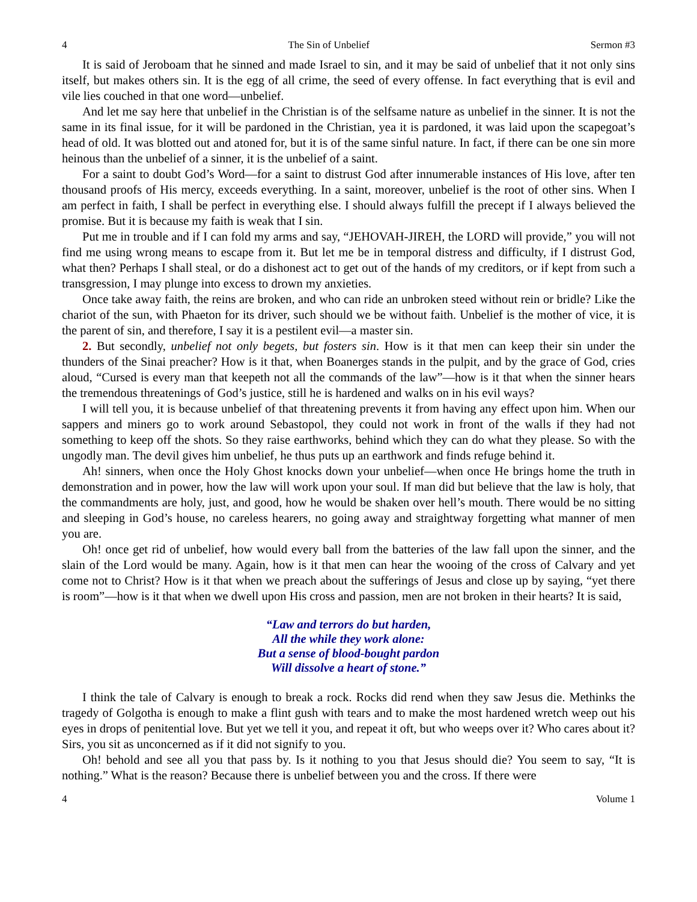4 The Sin of Unbelief Sermon #3
It is said of Jeroboam that he sinned and made Israel to sin, and it may be said of unbelief that it not only sins itself, but makes others sin. It is the egg of all crime, the seed of every offense. In fact everything that is evil and vile lies couched in that one word—unbelief.
And let me say here that unbelief in the Christian is of the selfsame nature as unbelief in the sinner. It is not the same in its final issue, for it will be pardoned in the Christian, yea it is pardoned, it was laid upon the scapegoat’s head of old. It was blotted out and atoned for, but it is of the same sinful nature. In fact, if there can be one sin more heinous than the unbelief of a sinner, it is the unbelief of a saint.
For a saint to doubt God’s Word—for a saint to distrust God after innumerable instances of His love, after ten thousand proofs of His mercy, exceeds everything. In a saint, moreover, unbelief is the root of other sins. When I am perfect in faith, I shall be perfect in everything else. I should always fulfill the precept if I always believed the promise. But it is because my faith is weak that I sin.
Put me in trouble and if I can fold my arms and say, “JEHOVAH-JIREH, the LORD will provide,” you will not find me using wrong means to escape from it. But let me be in temporal distress and difficulty, if I distrust God, what then? Perhaps I shall steal, or do a dishonest act to get out of the hands of my creditors, or if kept from such a transgression, I may plunge into excess to drown my anxieties.
Once take away faith, the reins are broken, and who can ride an unbroken steed without rein or bridle? Like the chariot of the sun, with Phaeton for its driver, such should we be without faith. Unbelief is the mother of vice, it is the parent of sin, and therefore, I say it is a pestilent evil—a master sin.
2. But secondly, unbelief not only begets, but fosters sin. How is it that men can keep their sin under the thunders of the Sinai preacher? How is it that, when Boanerges stands in the pulpit, and by the grace of God, cries aloud, “Cursed is every man that keepeth not all the commands of the law”—how is it that when the sinner hears the tremendous threatenings of God’s justice, still he is hardened and walks on in his evil ways?
I will tell you, it is because unbelief of that threatening prevents it from having any effect upon him. When our sappers and miners go to work around Sebastopol, they could not work in front of the walls if they had not something to keep off the shots. So they raise earthworks, behind which they can do what they please. So with the ungodly man. The devil gives him unbelief, he thus puts up an earthwork and finds refuge behind it.
Ah! sinners, when once the Holy Ghost knocks down your unbelief—when once He brings home the truth in demonstration and in power, how the law will work upon your soul. If man did but believe that the law is holy, that the commandments are holy, just, and good, how he would be shaken over hell’s mouth. There would be no sitting and sleeping in God’s house, no careless hearers, no going away and straightway forgetting what manner of men you are.
Oh! once get rid of unbelief, how would every ball from the batteries of the law fall upon the sinner, and the slain of the Lord would be many. Again, how is it that men can hear the wooing of the cross of Calvary and yet come not to Christ? How is it that when we preach about the sufferings of Jesus and close up by saying, “yet there is room”—how is it that when we dwell upon His cross and passion, men are not broken in their hearts? It is said,
“Law and terrors do but harden,
All the while they work alone:
But a sense of blood-bought pardon
Will dissolve a heart of stone.”
I think the tale of Calvary is enough to break a rock. Rocks did rend when they saw Jesus die. Methinks the tragedy of Golgotha is enough to make a flint gush with tears and to make the most hardened wretch weep out his eyes in drops of penitential love. But yet we tell it you, and repeat it oft, but who weeps over it? Who cares about it? Sirs, you sit as unconcerned as if it did not signify to you.
Oh! behold and see all you that pass by. Is it nothing to you that Jesus should die? You seem to say, “It is nothing.” What is the reason? Because there is unbelief between you and the cross. If there were
4 Volume 1